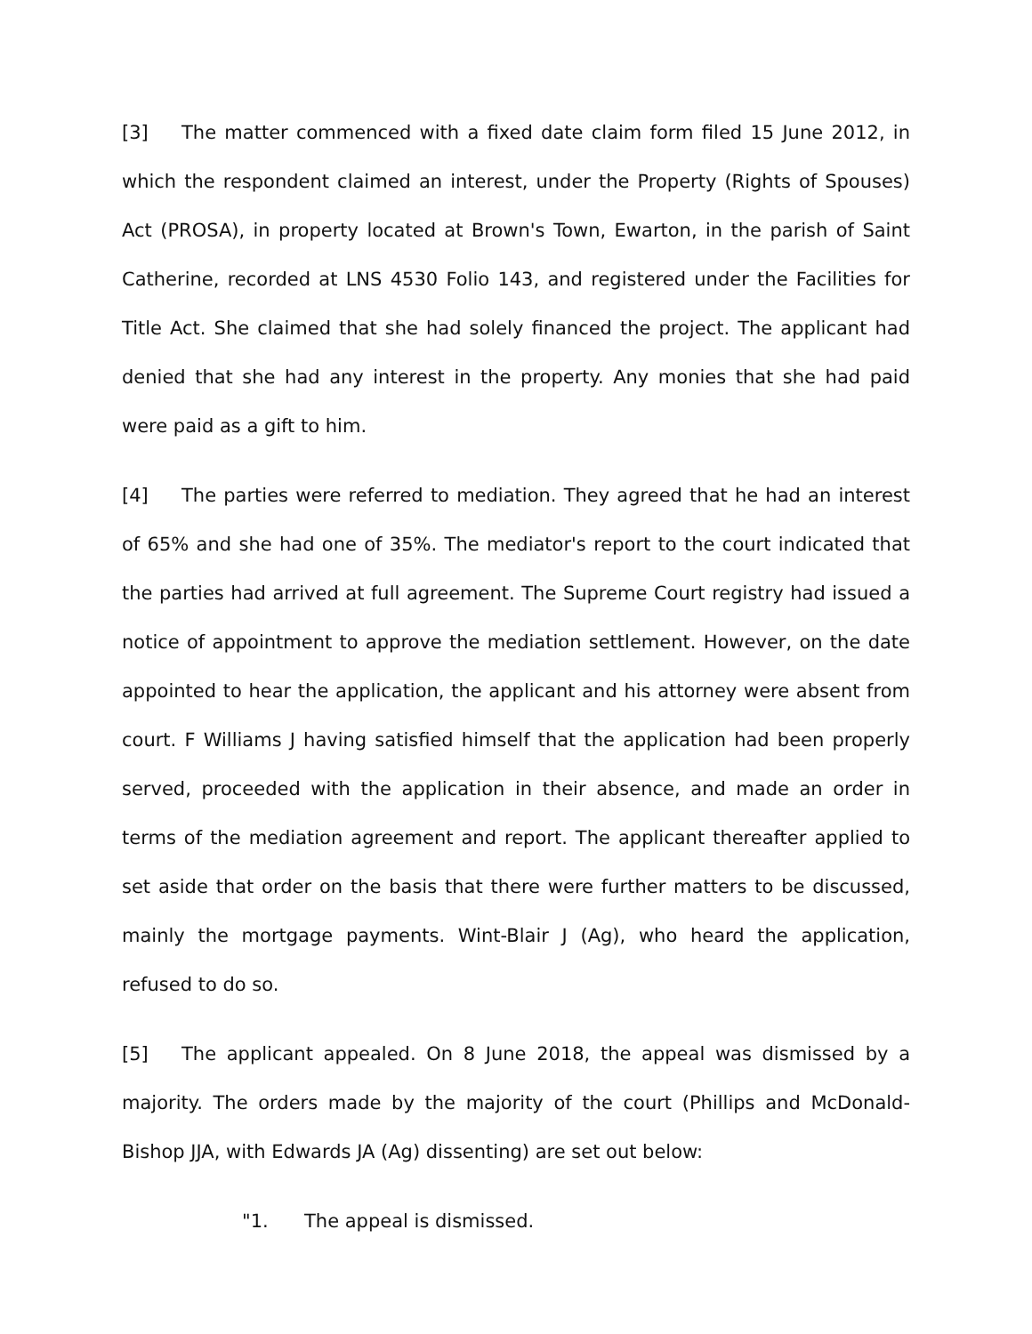[3] The matter commenced with a fixed date claim form filed 15 June 2012, in which the respondent claimed an interest, under the Property (Rights of Spouses) Act (PROSA), in property located at Brown's Town, Ewarton, in the parish of Saint Catherine, recorded at LNS 4530 Folio 143, and registered under the Facilities for Title Act. She claimed that she had solely financed the project. The applicant had denied that she had any interest in the property. Any monies that she had paid were paid as a gift to him.
[4] The parties were referred to mediation. They agreed that he had an interest of 65% and she had one of 35%. The mediator's report to the court indicated that the parties had arrived at full agreement. The Supreme Court registry had issued a notice of appointment to approve the mediation settlement. However, on the date appointed to hear the application, the applicant and his attorney were absent from court. F Williams J having satisfied himself that the application had been properly served, proceeded with the application in their absence, and made an order in terms of the mediation agreement and report. The applicant thereafter applied to set aside that order on the basis that there were further matters to be discussed, mainly the mortgage payments. Wint-Blair J (Ag), who heard the application, refused to do so.
[5] The applicant appealed. On 8 June 2018, the appeal was dismissed by a majority. The orders made by the majority of the court (Phillips and McDonald-Bishop JJA, with Edwards JA (Ag) dissenting) are set out below:
"1. The appeal is dismissed.